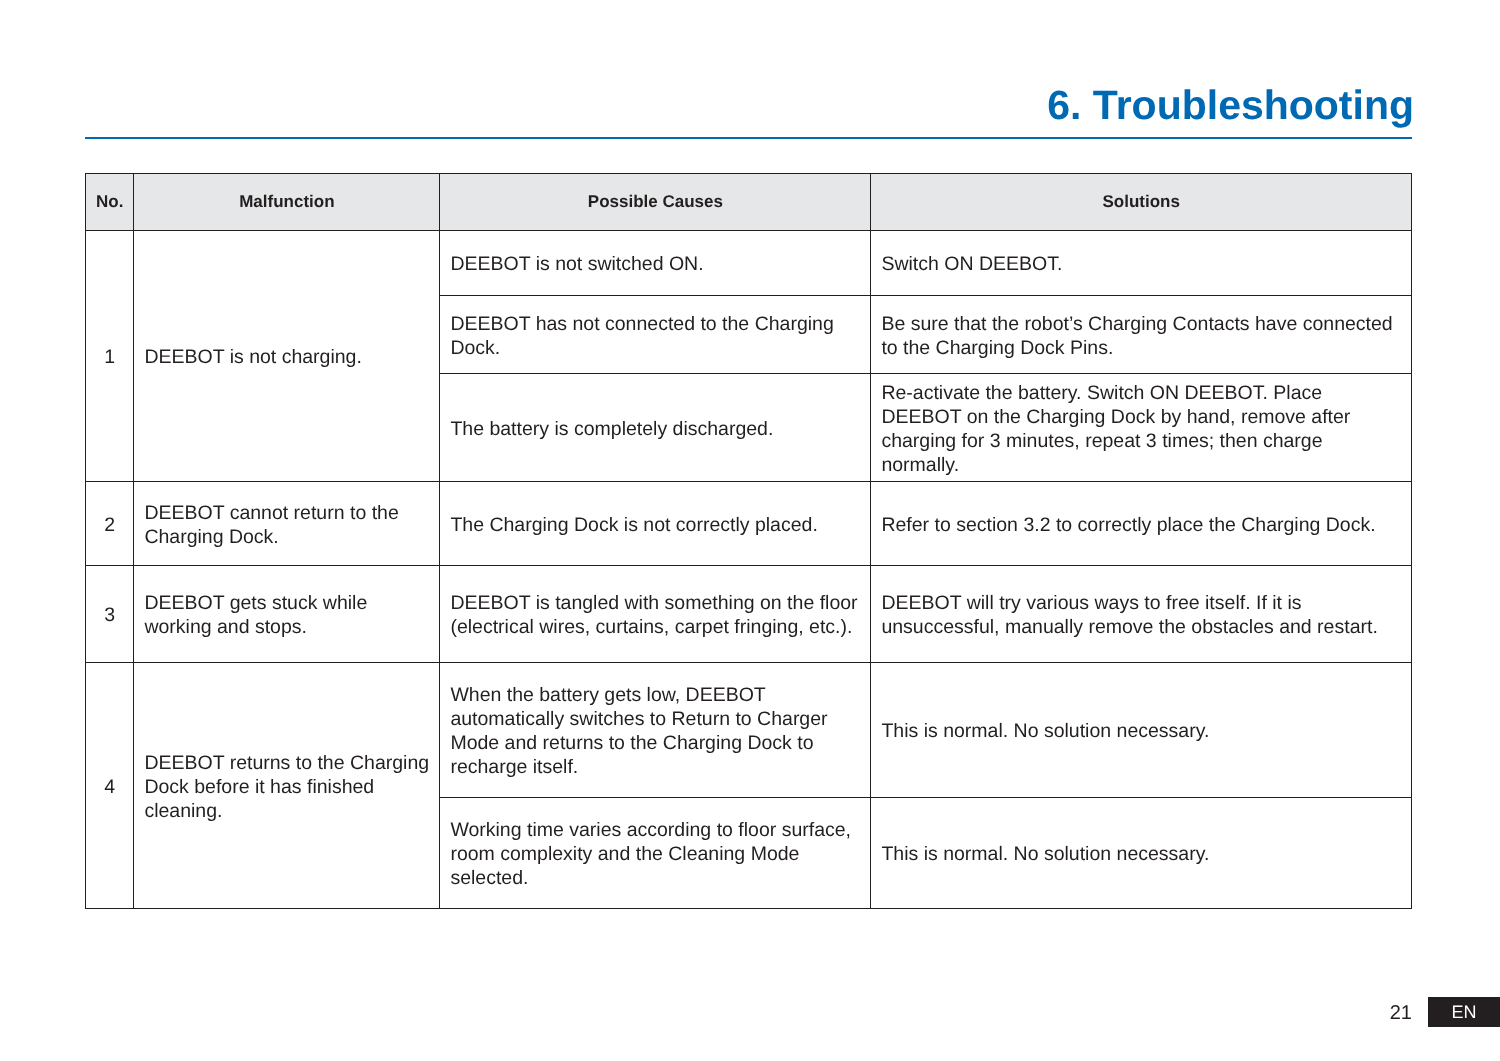6. Troubleshooting
| No. | Malfunction | Possible Causes | Solutions |
| --- | --- | --- | --- |
| 1 | DEEBOT is not charging. | DEEBOT is not switched ON. | Switch ON DEEBOT. |
| | | DEEBOT has not connected to the Charging Dock. | Be sure that the robot’s Charging Contacts have connected to the Charging Dock Pins. |
| | | The battery is completely discharged. | Re-activate the battery. Switch ON DEEBOT. Place DEEBOT on the Charging Dock by hand, remove after charging for 3 minutes, repeat 3 times; then charge normally. |
| 2 | DEEBOT cannot return to the Charging Dock. | The Charging Dock is not correctly placed. | Refer to section 3.2 to correctly place the Charging Dock. |
| 3 | DEEBOT gets stuck while working and stops. | DEEBOT is tangled with something on the floor (electrical wires, curtains, carpet fringing, etc.). | DEEBOT will try various ways to free itself. If it is unsuccessful, manually remove the obstacles and restart. |
| 4 | DEEBOT returns to the Charging Dock before it has finished cleaning. | When the battery gets low, DEEBOT automatically switches to Return to Charger Mode and returns to the Charging Dock to recharge itself. | This is normal. No solution necessary. |
| | | Working time varies according to floor surface, room complexity and the Cleaning Mode selected. | This is normal. No solution necessary. |
21 EN